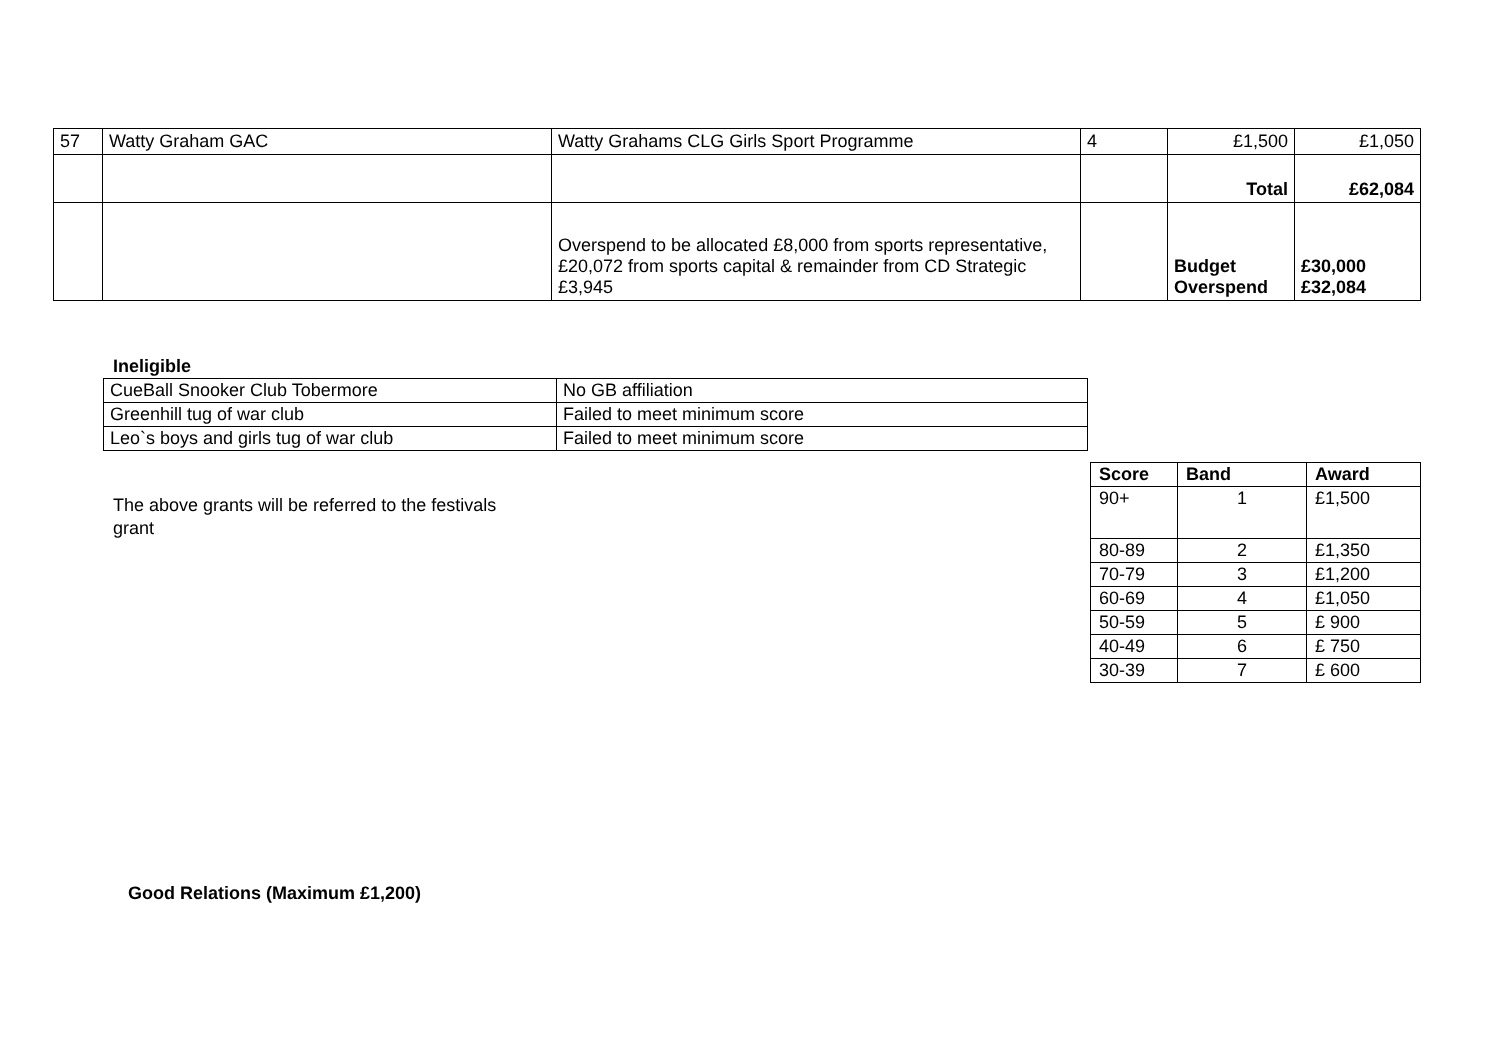| 57 | Watty Graham GAC | Watty Grahams CLG Girls Sport Programme | 4 | £1,500 | £1,050 |
| | | | | Total | £62,084 |
| | | Overspend to be allocated £8,000 from sports representative, £20,072 from sports capital & remainder from CD Strategic £3,945 | | Budget Overspend | £30,000 £32,084 |
Ineligible
| CueBall Snooker Club Tobermore | No GB affiliation |
| Greenhill tug of war club | Failed to meet minimum score |
| Leo`s boys and girls tug of war club | Failed to meet minimum score |
The above grants will be referred to the festivals grant
| Score | Band | Award |
| --- | --- | --- |
| 90+ | 1 | £1,500 |
| 80-89 | 2 | £1,350 |
| 70-79 | 3 | £1,200 |
| 60-69 | 4 | £1,050 |
| 50-59 | 5 | £ 900 |
| 40-49 | 6 | £ 750 |
| 30-39 | 7 | £ 600 |
Good Relations (Maximum £1,200)